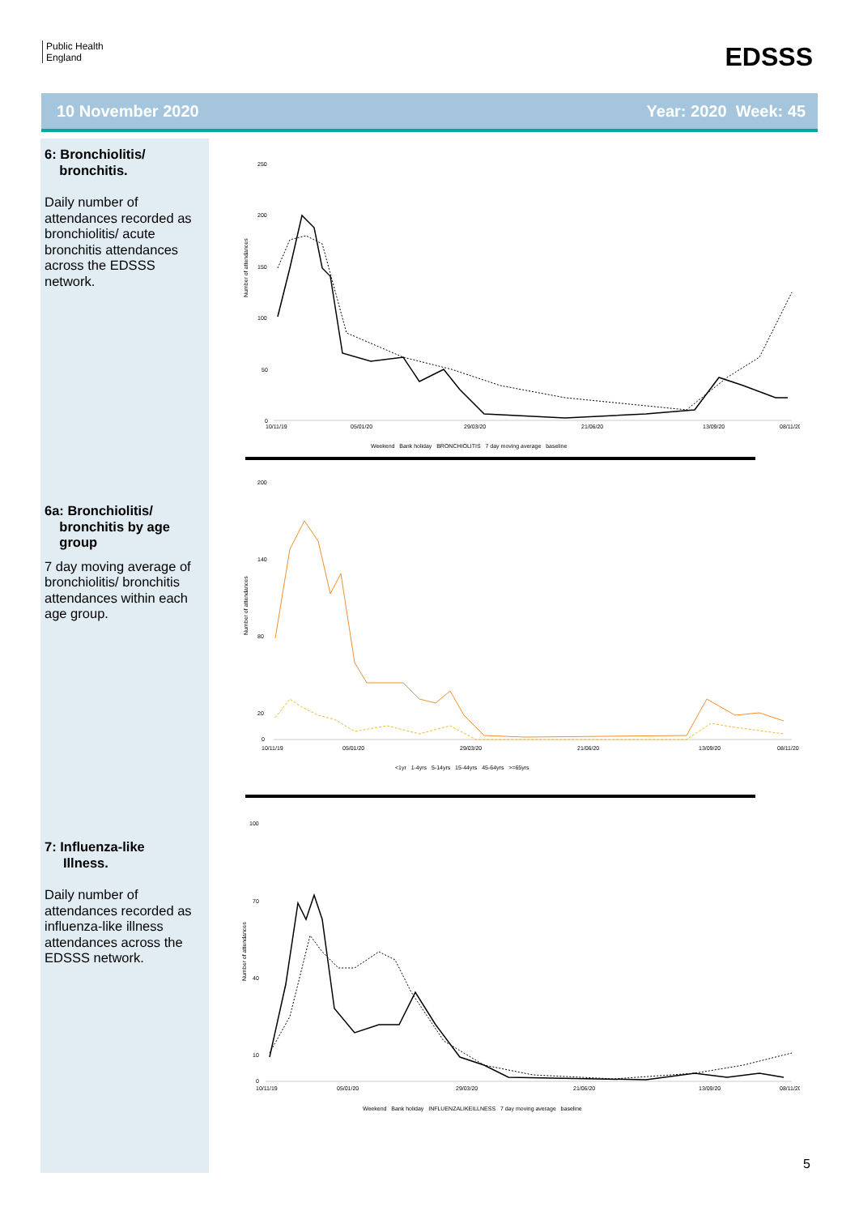Public Health
England
EDSSS
10 November 2020 Year: 2020 Week: 45
6: Bronchiolitis/
bronchitis.
Daily number of attendances recorded as bronchiolitis/ acute bronchitis attendances across the EDSSS network.
6a: Bronchiolitis/
bronchitis by age
group
7 day moving average of bronchiolitis/ bronchitis attendances within each age group.
7: Influenza-like
Illness.
Daily number of attendances recorded as influenza-like illness attendances across the EDSSS network.
Number of attendances
250
200
150
100
50
0
10/11/19
05/01/20
29/03/20
21/06/20
13/09/20
08/11/20
Weekend Bank holiday BRONCHIOLITIS 7 day moving average baseline
Number of attendances
200
140
80
20
0
10/11/19
05/01/20
29/03/20
21/06/20
13/09/20
08/11/20
<1yr 1-4yrs 5-14yrs 15-44yrs 45-64yrs >=65yrs
Number of attendances
100
70
40
10
0
10/11/19
05/01/20
29/03/20
21/06/20
13/09/20
08/11/20
Weekend Bank holiday INFLUENZALIKEILLNESS 7 day moving average baseline
5